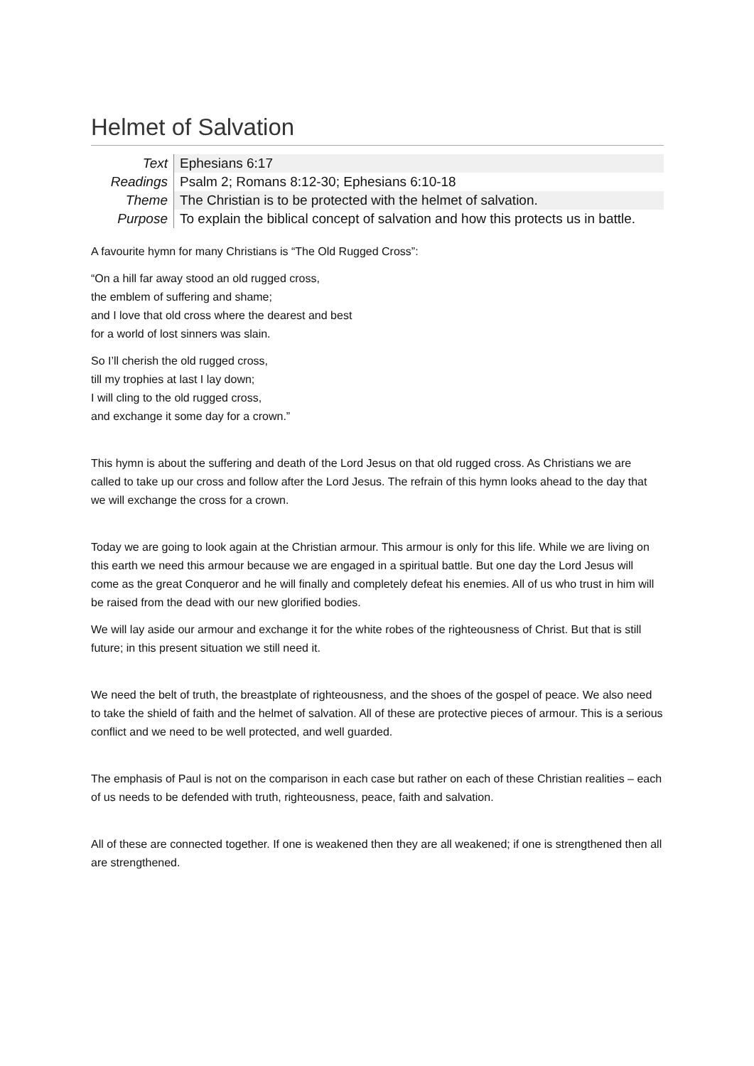Helmet of Salvation
| Text | Ephesians 6:17 |
| Readings | Psalm 2; Romans 8:12-30; Ephesians 6:10-18 |
| Theme | The Christian is to be protected with the helmet of salvation. |
| Purpose | To explain the biblical concept of salvation and how this protects us in battle. |
A favourite hymn for many Christians is “The Old Rugged Cross”:
“On a hill far away stood an old rugged cross,
the emblem of suffering and shame;
and I love that old cross where the dearest and best
for a world of lost sinners was slain.
So I’ll cherish the old rugged cross,
till my trophies at last I lay down;
I will cling to the old rugged cross,
and exchange it some day for a crown.”
This hymn is about the suffering and death of the Lord Jesus on that old rugged cross. As Christians we are called to take up our cross and follow after the Lord Jesus. The refrain of this hymn looks ahead to the day that we will exchange the cross for a crown.
Today we are going to look again at the Christian armour. This armour is only for this life. While we are living on this earth we need this armour because we are engaged in a spiritual battle. But one day the Lord Jesus will come as the great Conqueror and he will finally and completely defeat his enemies. All of us who trust in him will be raised from the dead with our new glorified bodies.
We will lay aside our armour and exchange it for the white robes of the righteousness of Christ. But that is still future; in this present situation we still need it.
We need the belt of truth, the breastplate of righteousness, and the shoes of the gospel of peace. We also need to take the shield of faith and the helmet of salvation. All of these are protective pieces of armour. This is a serious conflict and we need to be well protected, and well guarded.
The emphasis of Paul is not on the comparison in each case but rather on each of these Christian realities – each of us needs to be defended with truth, righteousness, peace, faith and salvation.
All of these are connected together. If one is weakened then they are all weakened; if one is strengthened then all are strengthened.